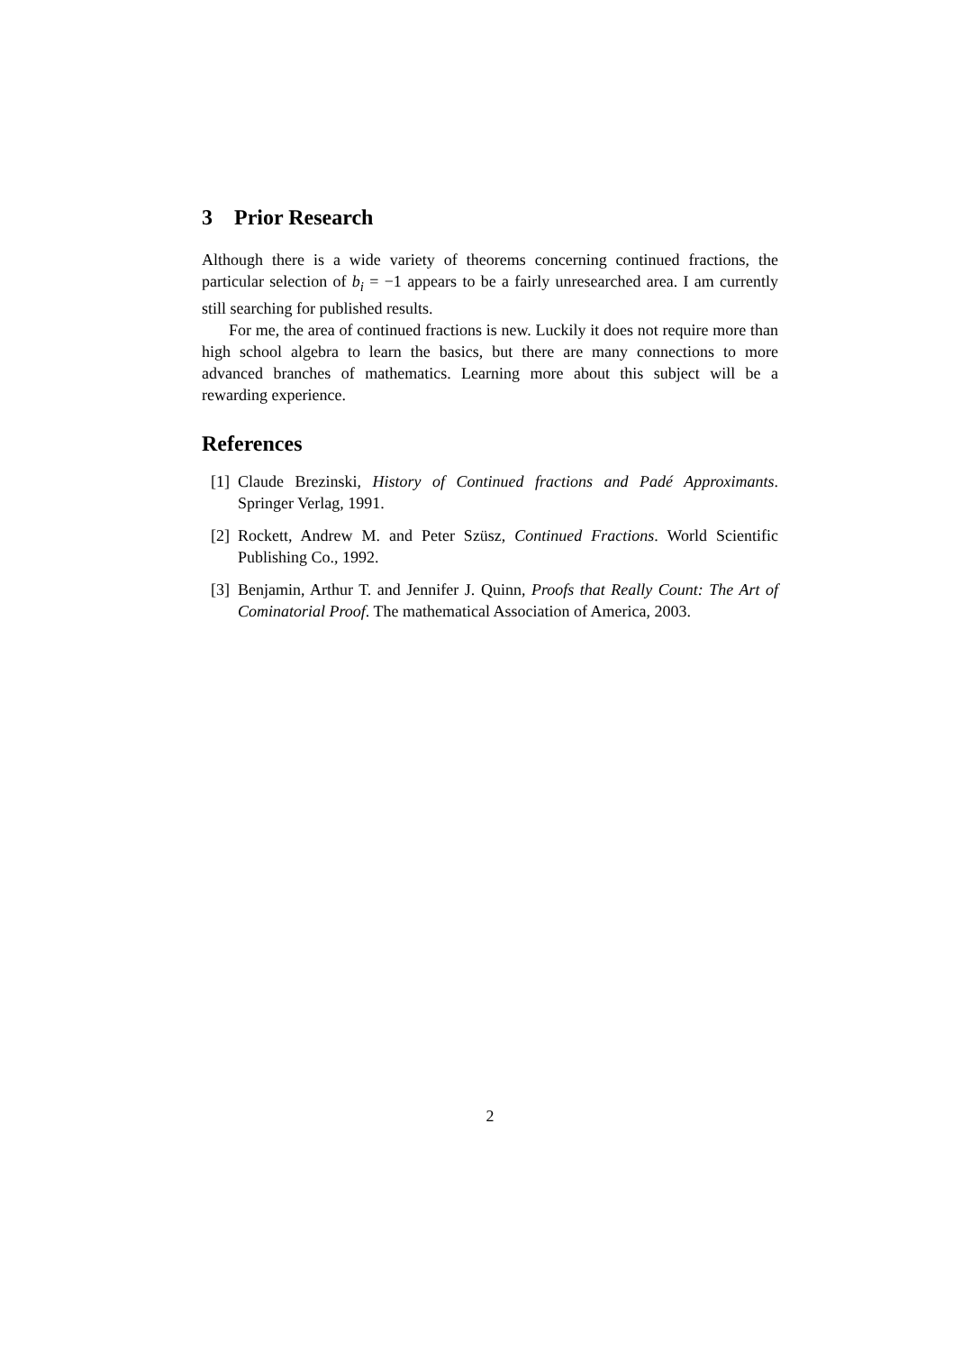3 Prior Research
Although there is a wide variety of theorems concerning continued fractions, the particular selection of b<sub>i</sub> = −1 appears to be a fairly unresearched area. I am currently still searching for published results.
For me, the area of continued fractions is new. Luckily it does not require more than high school algebra to learn the basics, but there are many connections to more advanced branches of mathematics. Learning more about this subject will be a rewarding experience.
References
[1] Claude Brezinski, History of Continued fractions and Padé Approximants. Springer Verlag, 1991.
[2] Rockett, Andrew M. and Peter Szüsz, Continued Fractions. World Scientific Publishing Co., 1992.
[3] Benjamin, Arthur T. and Jennifer J. Quinn, Proofs that Really Count: The Art of Cominatorial Proof. The mathematical Association of America, 2003.
2